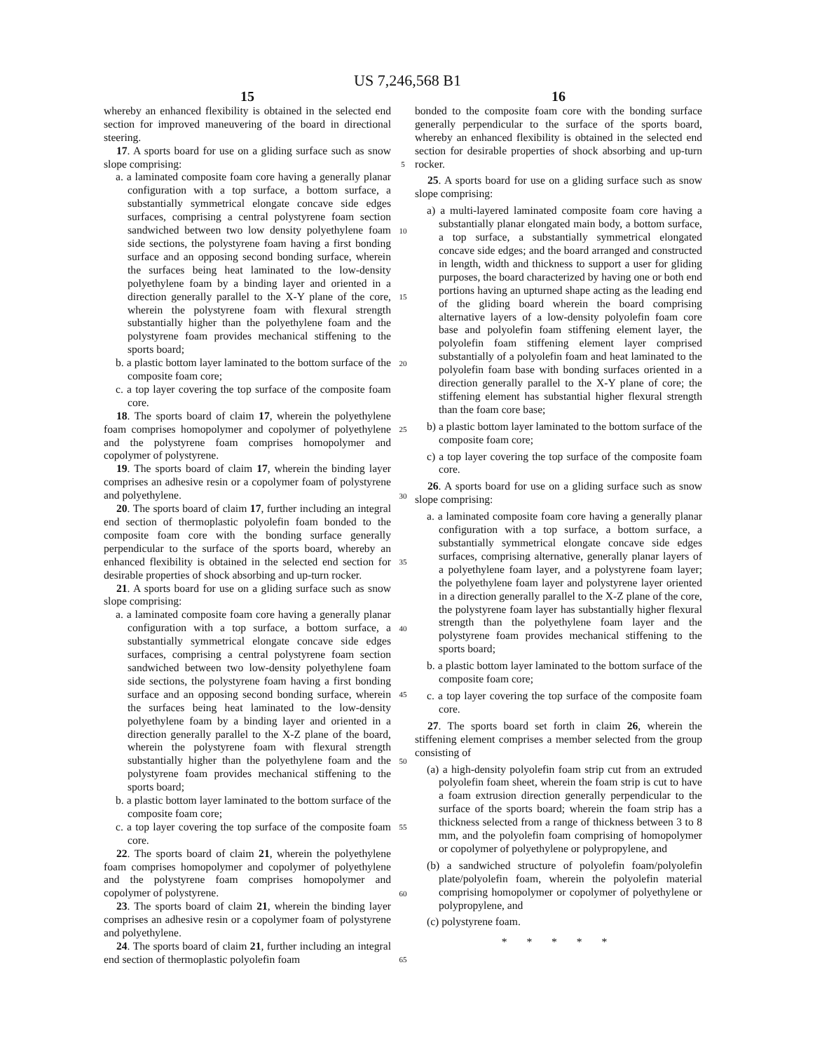US 7,246,568 B1
15
whereby an enhanced flexibility is obtained in the selected end section for improved maneuvering of the board in directional steering.
17. A sports board for use on a gliding surface such as snow slope comprising:
a. a laminated composite foam core having a generally planar configuration with a top surface, a bottom surface, a substantially symmetrical elongate concave side edges surfaces, comprising a central polystyrene foam section sandwiched between two low density polyethylene foam side sections, the polystyrene foam having a first bonding surface and an opposing second bonding surface, wherein the surfaces being heat laminated to the low-density polyethylene foam by a binding layer and oriented in a direction generally parallel to the X-Y plane of the core, wherein the polystyrene foam with flexural strength substantially higher than the polyethylene foam and the polystyrene foam provides mechanical stiffening to the sports board;
b. a plastic bottom layer laminated to the bottom surface of the composite foam core;
c. a top layer covering the top surface of the composite foam core.
18. The sports board of claim 17, wherein the polyethylene foam comprises homopolymer and copolymer of polyethylene and the polystyrene foam comprises homopolymer and copolymer of polystyrene.
19. The sports board of claim 17, wherein the binding layer comprises an adhesive resin or a copolymer foam of polystyrene and polyethylene.
20. The sports board of claim 17, further including an integral end section of thermoplastic polyolefin foam bonded to the composite foam core with the bonding surface generally perpendicular to the surface of the sports board, whereby an enhanced flexibility is obtained in the selected end section for desirable properties of shock absorbing and up-turn rocker.
21. A sports board for use on a gliding surface such as snow slope comprising:
a. a laminated composite foam core having a generally planar configuration with a top surface, a bottom surface, a substantially symmetrical elongate concave side edges surfaces, comprising a central polystyrene foam section sandwiched between two low-density polyethylene foam side sections, the polystyrene foam having a first bonding surface and an opposing second bonding surface, wherein the surfaces being heat laminated to the low-density polyethylene foam by a binding layer and oriented in a direction generally parallel to the X-Z plane of the board, wherein the polystyrene foam with flexural strength substantially higher than the polyethylene foam and the polystyrene foam provides mechanical stiffening to the sports board;
b. a plastic bottom layer laminated to the bottom surface of the composite foam core;
c. a top layer covering the top surface of the composite foam core.
22. The sports board of claim 21, wherein the polyethylene foam comprises homopolymer and copolymer of polyethylene and the polystyrene foam comprises homopolymer and copolymer of polystyrene.
23. The sports board of claim 21, wherein the binding layer comprises an adhesive resin or a copolymer foam of polystyrene and polyethylene.
24. The sports board of claim 21, further including an integral end section of thermoplastic polyolefin foam
5
10
15
20
25
30
35
40
45
50
55
60
65
16
bonded to the composite foam core with the bonding surface generally perpendicular to the surface of the sports board, whereby an enhanced flexibility is obtained in the selected end section for desirable properties of shock absorbing and up-turn rocker.
25. A sports board for use on a gliding surface such as snow slope comprising:
a) a multi-layered laminated composite foam core having a substantially planar elongated main body, a bottom surface, a top surface, a substantially symmetrical elongated concave side edges; and the board arranged and constructed in length, width and thickness to support a user for gliding purposes, the board characterized by having one or both end portions having an upturned shape acting as the leading end of the gliding board wherein the board comprising alternative layers of a low-density polyolefin foam core base and polyolefin foam stiffening element layer, the polyolefin foam stiffening element layer comprised substantially of a polyolefin foam and heat laminated to the polyolefin foam base with bonding surfaces oriented in a direction generally parallel to the X-Y plane of core; the stiffening element has substantial higher flexural strength than the foam core base;
b) a plastic bottom layer laminated to the bottom surface of the composite foam core;
c) a top layer covering the top surface of the composite foam core.
26. A sports board for use on a gliding surface such as snow slope comprising:
a. a laminated composite foam core having a generally planar configuration with a top surface, a bottom surface, a substantially symmetrical elongate concave side edges surfaces, comprising alternative, generally planar layers of a polyethylene foam layer, and a polystyrene foam layer; the polyethylene foam layer and polystyrene layer oriented in a direction generally parallel to the X-Z plane of the core, the polystyrene foam layer has substantially higher flexural strength than the polyethylene foam layer and the polystyrene foam provides mechanical stiffening to the sports board;
b. a plastic bottom layer laminated to the bottom surface of the composite foam core;
c. a top layer covering the top surface of the composite foam core.
27. The sports board set forth in claim 26, wherein the stiffening element comprises a member selected from the group consisting of
(a) a high-density polyolefin foam strip cut from an extruded polyolefin foam sheet, wherein the foam strip is cut to have a foam extrusion direction generally perpendicular to the surface of the sports board; wherein the foam strip has a thickness selected from a range of thickness between 3 to 8 mm, and the polyolefin foam comprising of homopolymer or copolymer of polyethylene or polypropylene, and
(b) a sandwiched structure of polyolefin foam/polyolefin plate/polyolefin foam, wherein the polyolefin material comprising homopolymer or copolymer of polyethylene or polypropylene, and
(c) polystyrene foam.
* * * * *